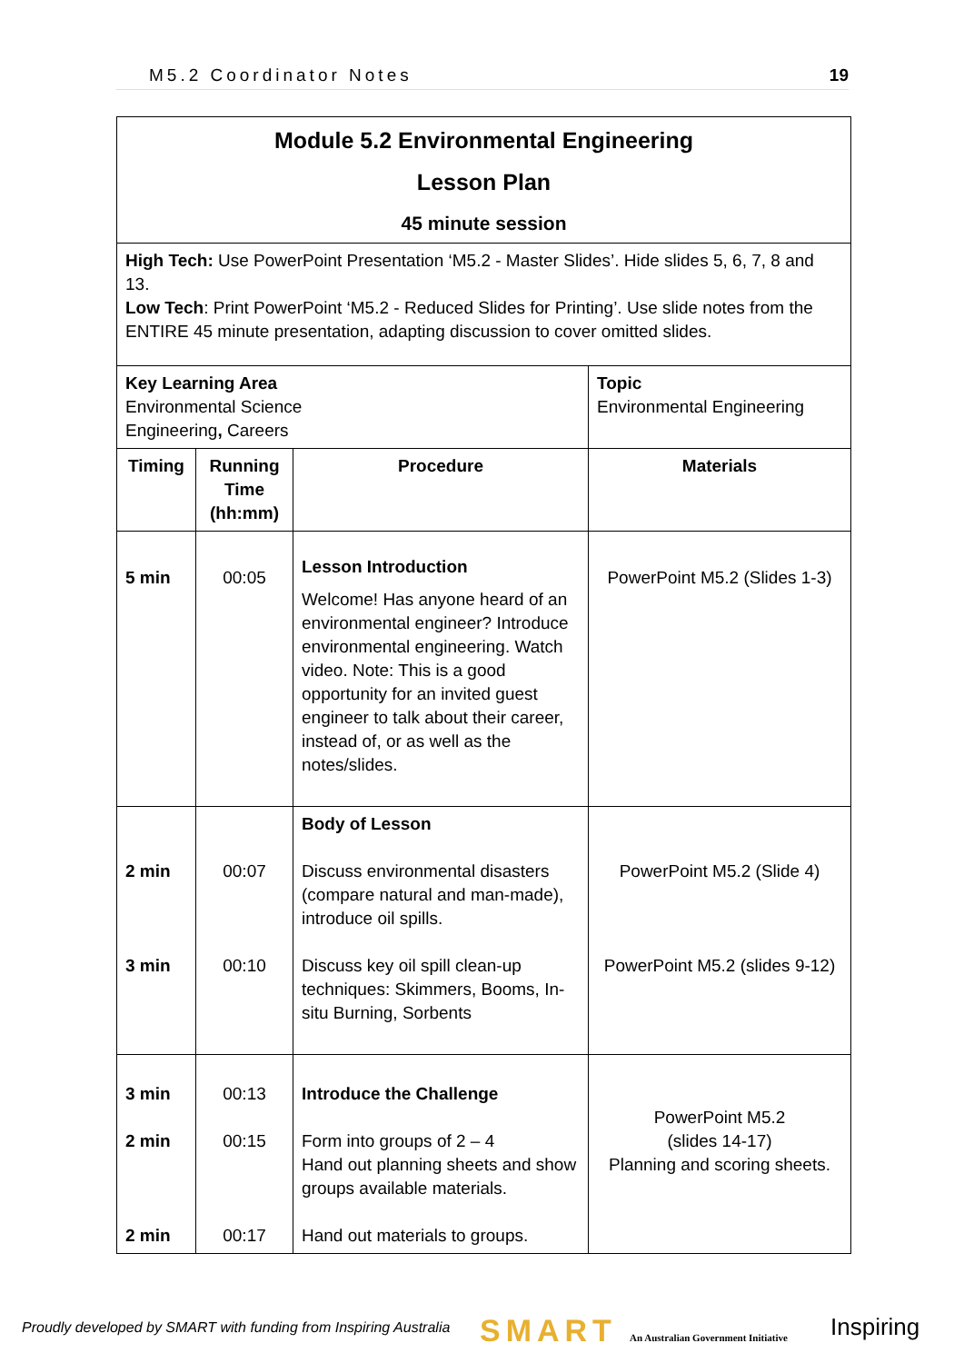M5.2 Coordinator Notes 19
| Module 5.2 Environmental Engineering Lesson Plan 45 minute session | | | |
| High Tech: Use PowerPoint Presentation ‘M5.2 - Master Slides’. Hide slides 5, 6, 7, 8 and 13. Low Tech : Print PowerPoint ‘M5.2 - Reduced Slides for Printing’. Use slide notes from the ENTIRE 45 minute presentation, adapting discussion to cover omitted slides. | | | |
| Key Learning Area Environmental Science Engineering , Careers | | | Topic Environmental Engineering |
| Timing | Running Time (hh:mm) | Procedure | Materials |
| 5 min | 00:05 | Lesson Introduction Welcome! Has anyone heard of an environmental engineer? Introduce environmental engineering. Watch video. Note: This is a good opportunity for an invited guest engineer to talk about their career, instead of, or as well as the notes/slides. | PowerPoint M5.2 (Slides 1-3) |
| 2 min 3 min | 00:07 00:10 | Body of Lesson Discuss environmental disasters (compare natural and man-made), introduce oil spills. Discuss key oil spill clean-up techniques: Skimmers, Booms, In-situ Burning, Sorbents | PowerPoint M5.2 (Slide 4) PowerPoint M5.2 (slides 9-12) |
| 3 min 2 min 2 min | 00:13 00:15 00:17 | Introduce the Challenge Form into groups of 2 – 4 Hand out planning sheets and show groups available materials. Hand out materials to groups. | PowerPoint M5.2 (slides 14-17) Planning and scoring sheets. |
Proudly developed by SMART with funding from Inspiring Australia
SMART
An Australian Government Initiative
Inspiring